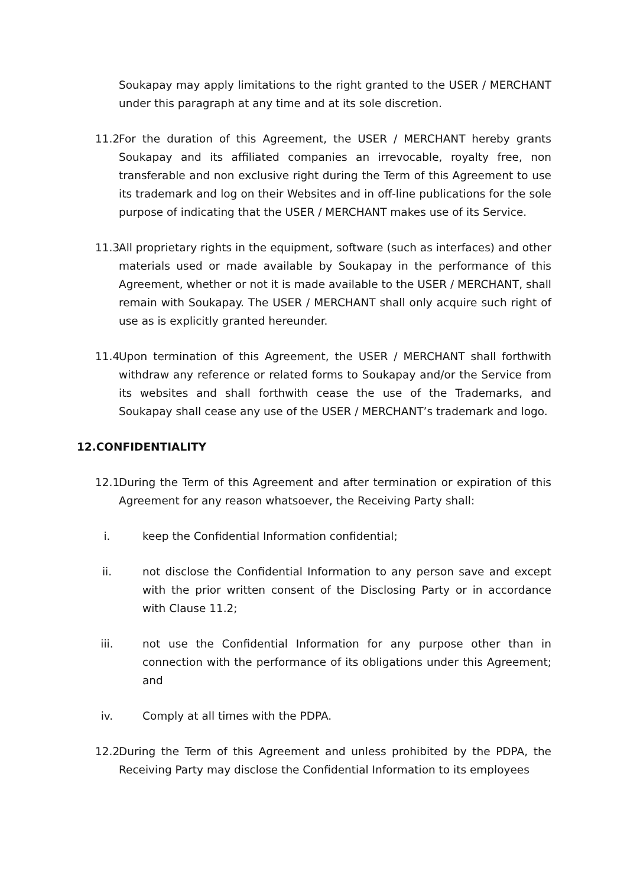Soukapay may apply limitations to the right granted to the USER / MERCHANT under this paragraph at any time and at its sole discretion.
11.2
For the duration of this Agreement, the USER / MERCHANT hereby grants Soukapay and its affiliated companies an irrevocable, royalty free, non transferable and non exclusive right during the Term of this Agreement to use its trademark and log on their Websites and in off-line publications for the sole purpose of indicating that the USER / MERCHANT makes use of its Service.
11.3
All proprietary rights in the equipment, software (such as interfaces) and other materials used or made available by Soukapay in the performance of this Agreement, whether or not it is made available to the USER / MERCHANT, shall remain with Soukapay. The USER / MERCHANT shall only acquire such right of use as is explicitly granted hereunder.
11.4
Upon termination of this Agreement, the USER / MERCHANT shall forthwith withdraw any reference or related forms to Soukapay and/or the Service from its websites and shall forthwith cease the use of the Trademarks, and Soukapay shall cease any use of the USER / MERCHANT’s trademark and logo.
12.CONFIDENTIALITY
12.1
During the Term of this Agreement and after termination or expiration of this Agreement for any reason whatsoever, the Receiving Party shall:
i. keep the Confidential Information confidential;
ii. not disclose the Confidential Information to any person save and except with the prior written consent of the Disclosing Party or in accordance with Clause 11.2;
iii.
not use the Confidential Information for any purpose other than in connection with the performance of its obligations under this Agreement; and
iv. Comply at all times with the PDPA.
12.2
During the Term of this Agreement and unless prohibited by the PDPA, the Receiving Party may disclose the Confidential Information to its employees